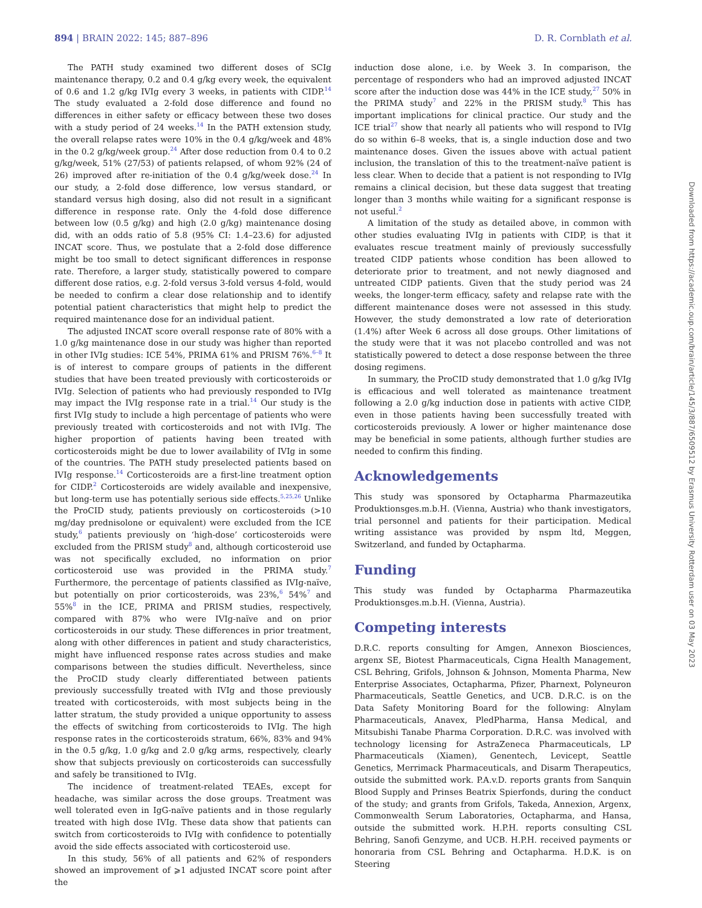894 | BRAIN 2022: 145; 887–896 D. R. Cornblath et al.
The PATH study examined two different doses of SCIg maintenance therapy, 0.2 and 0.4 g/kg every week, the equivalent of 0.6 and 1.2 g/kg IVIg every 3 weeks, in patients with CIDP.<sup>14</sup> The study evaluated a 2-fold dose difference and found no differences in either safety or efficacy between these two doses with a study period of 24 weeks.<sup>14</sup> In the PATH extension study, the overall relapse rates were 10% in the 0.4 g/kg/week and 48% in the 0.2 g/kg/week group.<sup>24</sup> After dose reduction from 0.4 to 0.2 g/kg/week, 51% (27/53) of patients relapsed, of whom 92% (24 of 26) improved after re-initiation of the 0.4 g/kg/week dose.<sup>24</sup> In our study, a 2-fold dose difference, low versus standard, or standard versus high dosing, also did not result in a significant difference in response rate. Only the 4-fold dose difference between low (0.5 g/kg) and high (2.0 g/kg) maintenance dosing did, with an odds ratio of 5.8 (95% CI: 1.4–23.6) for adjusted INCAT score. Thus, we postulate that a 2-fold dose difference might be too small to detect significant differences in response rate. Therefore, a larger study, statistically powered to compare different dose ratios, e.g. 2-fold versus 3-fold versus 4-fold, would be needed to confirm a clear dose relationship and to identify potential patient characteristics that might help to predict the required maintenance dose for an individual patient.
The adjusted INCAT score overall response rate of 80% with a 1.0 g/kg maintenance dose in our study was higher than reported in other IVIg studies: ICE 54%, PRIMA 61% and PRISM 76%.<sup>6–8</sup> It is of interest to compare groups of patients in the different studies that have been treated previously with corticosteroids or IVIg. Selection of patients who had previously responded to IVIg may impact the IVIg response rate in a trial.<sup>14</sup> Our study is the first IVIg study to include a high percentage of patients who were previously treated with corticosteroids and not with IVIg. The higher proportion of patients having been treated with corticosteroids might be due to lower availability of IVIg in some of the countries. The PATH study preselected patients based on IVIg response.<sup>14</sup> Corticosteroids are a first-line treatment option for CIDP.<sup>2</sup> Corticosteroids are widely available and inexpensive, but long-term use has potentially serious side effects.<sup>5,25,26</sup> Unlike the ProCID study, patients previously on corticosteroids (>10 mg/day prednisolone or equivalent) were excluded from the ICE study,<sup>6</sup> patients previously on ‘high-dose’ corticosteroids were excluded from the PRISM study<sup>8</sup> and, although corticosteroid use was not specifically excluded, no information on prior corticosteroid use was provided in the PRIMA study.<sup>7</sup> Furthermore, the percentage of patients classified as IVIg-naïve, but potentially on prior corticosteroids, was 23%,<sup>6</sup> 54%<sup>7</sup> and 55%<sup>8</sup> in the ICE, PRIMA and PRISM studies, respectively, compared with 87% who were IVIg-naïve and on prior corticosteroids in our study. These differences in prior treatment, along with other differences in patient and study characteristics, might have influenced response rates across studies and make comparisons between the studies difficult. Nevertheless, since the ProCID study clearly differentiated between patients previously successfully treated with IVIg and those previously treated with corticosteroids, with most subjects being in the latter stratum, the study provided a unique opportunity to assess the effects of switching from corticosteroids to IVIg. The high response rates in the corticosteroids stratum, 66%, 83% and 94% in the 0.5 g/kg, 1.0 g/kg and 2.0 g/kg arms, respectively, clearly show that subjects previously on corticosteroids can successfully and safely be transitioned to IVIg.
The incidence of treatment-related TEAEs, except for headache, was similar across the dose groups. Treatment was well tolerated even in IgG-naïve patients and in those regularly treated with high dose IVIg. These data show that patients can switch from corticosteroids to IVIg with confidence to potentially avoid the side effects associated with corticosteroid use.
In this study, 56% of all patients and 62% of responders showed an improvement of ⩾1 adjusted INCAT score point after the
induction dose alone, i.e. by Week 3. In comparison, the percentage of responders who had an improved adjusted INCAT score after the induction dose was 44% in the ICE study,<sup>27</sup> 50% in the PRIMA study<sup>7</sup> and 22% in the PRISM study.<sup>8</sup> This has important implications for clinical practice. Our study and the ICE trial<sup>27</sup> show that nearly all patients who will respond to IVIg do so within 6–8 weeks, that is, a single induction dose and two maintenance doses. Given the issues above with actual patient inclusion, the translation of this to the treatment-naïve patient is less clear. When to decide that a patient is not responding to IVIg remains a clinical decision, but these data suggest that treating longer than 3 months while waiting for a significant response is not useful.<sup>2</sup>
A limitation of the study as detailed above, in common with other studies evaluating IVIg in patients with CIDP, is that it evaluates rescue treatment mainly of previously successfully treated CIDP patients whose condition has been allowed to deteriorate prior to treatment, and not newly diagnosed and untreated CIDP patients. Given that the study period was 24 weeks, the longer-term efficacy, safety and relapse rate with the different maintenance doses were not assessed in this study. However, the study demonstrated a low rate of deterioration (1.4%) after Week 6 across all dose groups. Other limitations of the study were that it was not placebo controlled and was not statistically powered to detect a dose response between the three dosing regimens.
In summary, the ProCID study demonstrated that 1.0 g/kg IVIg is efficacious and well tolerated as maintenance treatment following a 2.0 g/kg induction dose in patients with active CIDP, even in those patients having been successfully treated with corticosteroids previously. A lower or higher maintenance dose may be beneficial in some patients, although further studies are needed to confirm this finding.
Acknowledgements
This study was sponsored by Octapharma Pharmazeutika Produktionsges.m.b.H. (Vienna, Austria) who thank investigators, trial personnel and patients for their participation. Medical writing assistance was provided by nspm ltd, Meggen, Switzerland, and funded by Octapharma.
Funding
This study was funded by Octapharma Pharmazeutika Produktionsges.m.b.H. (Vienna, Austria).
Competing interests
D.R.C. reports consulting for Amgen, Annexon Biosciences, argenx SE, Biotest Pharmaceuticals, Cigna Health Management, CSL Behring, Grifols, Johnson & Johnson, Momenta Pharma, New Enterprise Associates, Octapharma, Pfizer, Pharnext, Polyneuron Pharmaceuticals, Seattle Genetics, and UCB. D.R.C. is on the Data Safety Monitoring Board for the following: Alnylam Pharmaceuticals, Anavex, PledPharma, Hansa Medical, and Mitsubishi Tanabe Pharma Corporation. D.R.C. was involved with technology licensing for AstraZeneca Pharmaceuticals, LP Pharmaceuticals (Xiamen), Genentech, Levicept, Seattle Genetics, Merrimack Pharmaceuticals, and Disarm Therapeutics, outside the submitted work. P.A.v.D. reports grants from Sanquin Blood Supply and Prinses Beatrix Spierfonds, during the conduct of the study; and grants from Grifols, Takeda, Annexion, Argenx, Commonwealth Serum Laboratories, Octapharma, and Hansa, outside the submitted work. H.P.H. reports consulting CSL Behring, Sanofi Genzyme, and UCB. H.P.H. received payments or honoraria from CSL Behring and Octapharma. H.D.K. is on Steering
Downloaded from https://academic.oup.com/brain/article/145/3/887/6509512 by Erasmus University Rotterdam user on 03 May 2023